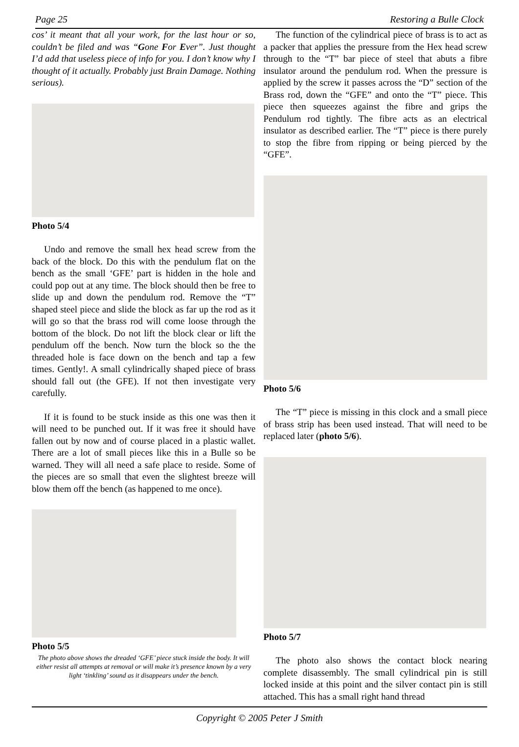Page 25 Restoring a Bulle Clock
cos’ it meant that all your work, for the last hour or so, couldn’t be filed and was “Gone For Ever”. Just thought I’d add that useless piece of info for you. I don’t know why I thought of it actually. Probably just Brain Damage. Nothing serious).
Photo 5/4
Undo and remove the small hex head screw from the back of the block. Do this with the pendulum flat on the bench as the small ‘GFE’ part is hidden in the hole and could pop out at any time. The block should then be free to slide up and down the pendulum rod. Remove the “T” shaped steel piece and slide the block as far up the rod as it will go so that the brass rod will come loose through the bottom of the block. Do not lift the block clear or lift the pendulum off the bench. Now turn the block so the the threaded hole is face down on the bench and tap a few times. Gently!. A small cylindrically shaped piece of brass should fall out (the GFE). If not then investigate very carefully.
If it is found to be stuck inside as this one was then it will need to be punched out. If it was free it should have fallen out by now and of course placed in a plastic wallet. There are a lot of small pieces like this in a Bulle so be warned. They will all need a safe place to reside. Some of the pieces are so small that even the slightest breeze will blow them off the bench (as happened to me once).
Photo 5/5
The photo above shows the dreaded ‘GFE’ piece stuck inside the body. It will either resist all attempts at removal or will make it’s presence known by a very light ‘tinkling’ sound as it disappears under the bench.
The function of the cylindrical piece of brass is to act as a packer that applies the pressure from the Hex head screw through to the “T” bar piece of steel that abuts a fibre insulator around the pendulum rod. When the pressure is applied by the screw it passes across the “D” section of the Brass rod, down the “GFE” and onto the “T” piece. This piece then squeezes against the fibre and grips the Pendulum rod tightly. The fibre acts as an electrical insulator as described earlier. The “T” piece is there purely to stop the fibre from ripping or being pierced by the “GFE”.
Photo 5/6
The “T” piece is missing in this clock and a small piece of brass strip has been used instead. That will need to be replaced later (photo 5/6).
Photo 5/7
The photo also shows the contact block nearing complete disassembly. The small cylindrical pin is still locked inside at this point and the silver contact pin is still attached. This has a small right hand thread
Copyright © 2005 Peter J Smith